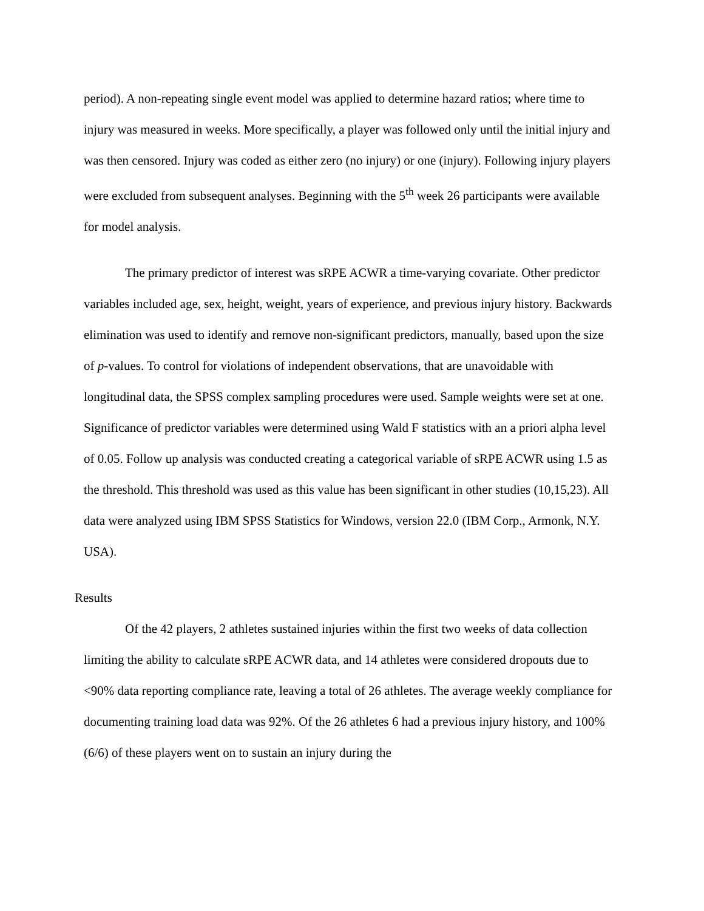period). A non-repeating single event model was applied to determine hazard ratios; where time to injury was measured in weeks. More specifically, a player was followed only until the initial injury and was then censored. Injury was coded as either zero (no injury) or one (injury). Following injury players were excluded from subsequent analyses. Beginning with the 5<sup>th</sup> week 26 participants were available for model analysis.
The primary predictor of interest was sRPE ACWR a time-varying covariate. Other predictor variables included age, sex, height, weight, years of experience, and previous injury history. Backwards elimination was used to identify and remove non-significant predictors, manually, based upon the size of p-values. To control for violations of independent observations, that are unavoidable with longitudinal data, the SPSS complex sampling procedures were used. Sample weights were set at one. Significance of predictor variables were determined using Wald F statistics with an a priori alpha level of 0.05. Follow up analysis was conducted creating a categorical variable of sRPE ACWR using 1.5 as the threshold. This threshold was used as this value has been significant in other studies (10,15,23). All data were analyzed using IBM SPSS Statistics for Windows, version 22.0 (IBM Corp., Armonk, N.Y. USA).
Results
Of the 42 players, 2 athletes sustained injuries within the first two weeks of data collection limiting the ability to calculate sRPE ACWR data, and 14 athletes were considered dropouts due to <90% data reporting compliance rate, leaving a total of 26 athletes. The average weekly compliance for documenting training load data was 92%. Of the 26 athletes 6 had a previous injury history, and 100% (6/6) of these players went on to sustain an injury during the